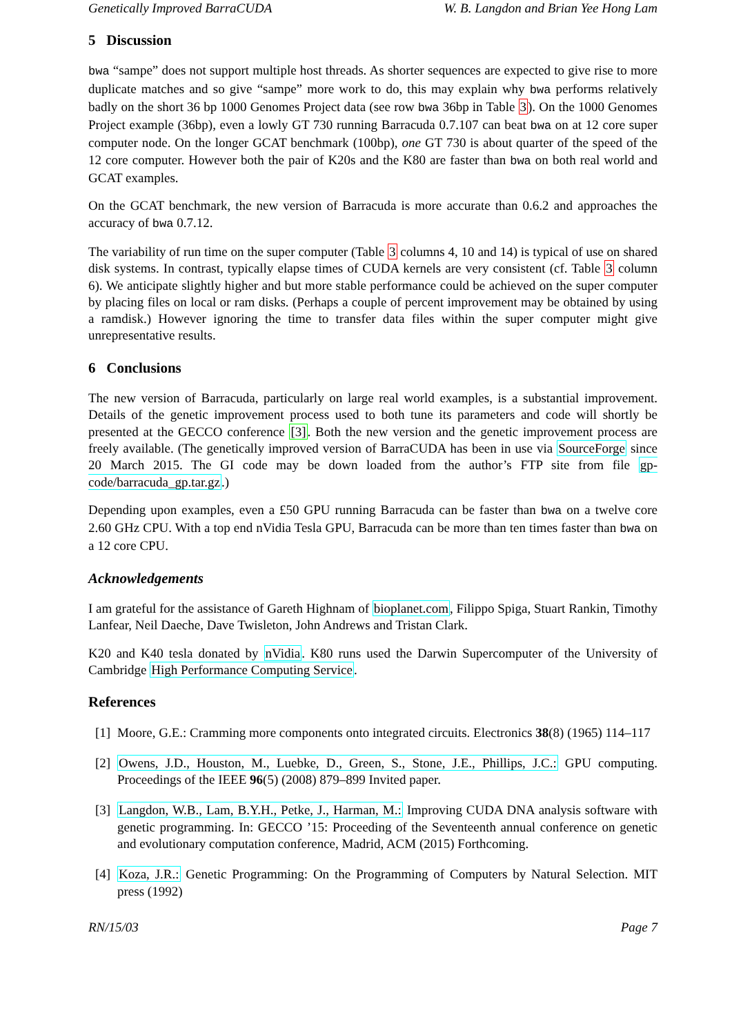Genetically Improved BarraCUDA W. B. Langdon and Brian Yee Hong Lam
5 Discussion
bwa “sampe” does not support multiple host threads. As shorter sequences are expected to give rise to more duplicate matches and so give “sampe” more work to do, this may explain why bwa performs relatively badly on the short 36 bp 1000 Genomes Project data (see row bwa 36bp in Table 3). On the 1000 Genomes Project example (36bp), even a lowly GT 730 running Barracuda 0.7.107 can beat bwa on at 12 core super computer node. On the longer GCAT benchmark (100bp), one GT 730 is about quarter of the speed of the 12 core computer. However both the pair of K20s and the K80 are faster than bwa on both real world and GCAT examples.
On the GCAT benchmark, the new version of Barracuda is more accurate than 0.6.2 and approaches the accuracy of bwa 0.7.12.
The variability of run time on the super computer (Table 3 columns 4, 10 and 14) is typical of use on shared disk systems. In contrast, typically elapse times of CUDA kernels are very consistent (cf. Table 3 column 6). We anticipate slightly higher and but more stable performance could be achieved on the super computer by placing files on local or ram disks. (Perhaps a couple of percent improvement may be obtained by using a ramdisk.) However ignoring the time to transfer data files within the super computer might give unrepresentative results.
6 Conclusions
The new version of Barracuda, particularly on large real world examples, is a substantial improvement. Details of the genetic improvement process used to both tune its parameters and code will shortly be presented at the GECCO conference [3]. Both the new version and the genetic improvement process are freely available. (The genetically improved version of BarraCUDA has been in use via SourceForge since 20 March 2015. The GI code may be down loaded from the author’s FTP site from file gp-code/barracuda_gp.tar.gz.)
Depending upon examples, even a £50 GPU running Barracuda can be faster than bwa on a twelve core 2.60 GHz CPU. With a top end nVidia Tesla GPU, Barracuda can be more than ten times faster than bwa on a 12 core CPU.
Acknowledgements
I am grateful for the assistance of Gareth Highnam of bioplanet.com, Filippo Spiga, Stuart Rankin, Timothy Lanfear, Neil Daeche, Dave Twisleton, John Andrews and Tristan Clark.
K20 and K40 tesla donated by nVidia. K80 runs used the Darwin Supercomputer of the University of Cambridge High Performance Computing Service.
References
[1] Moore, G.E.: Cramming more components onto integrated circuits. Electronics 38(8) (1965) 114–117
[2] Owens, J.D., Houston, M., Luebke, D., Green, S., Stone, J.E., Phillips, J.C.: GPU computing. Proceedings of the IEEE 96(5) (2008) 879–899 Invited paper.
[3] Langdon, W.B., Lam, B.Y.H., Petke, J., Harman, M.: Improving CUDA DNA analysis software with genetic programming. In: GECCO ’15: Proceeding of the Seventeenth annual conference on genetic and evolutionary computation conference, Madrid, ACM (2015) Forthcoming.
[4] Koza, J.R.: Genetic Programming: On the Programming of Computers by Natural Selection. MIT press (1992)
RN/15/03 Page 7